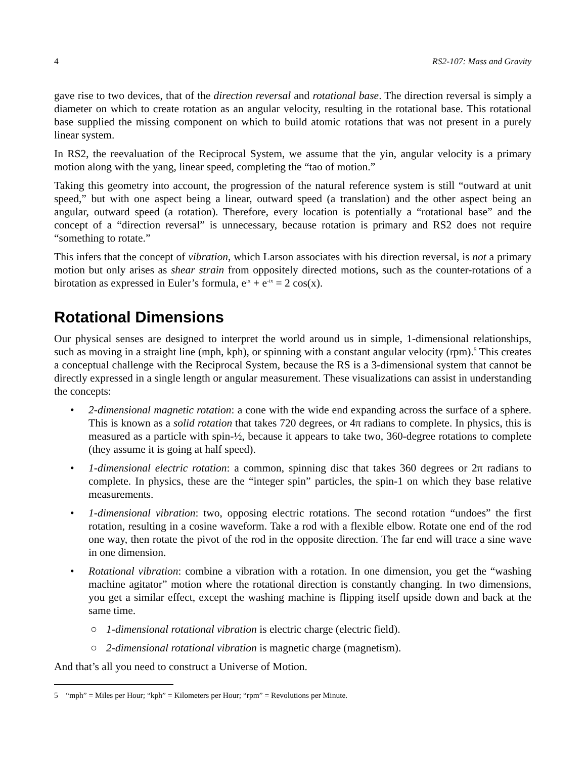4 RS2-107: Mass and Gravity
gave rise to two devices, that of the direction reversal and rotational base. The direction reversal is simply a diameter on which to create rotation as an angular velocity, resulting in the rotational base. This rotational base supplied the missing component on which to build atomic rotations that was not present in a purely linear system.
In RS2, the reevaluation of the Reciprocal System, we assume that the yin, angular velocity is a primary motion along with the yang, linear speed, completing the “tao of motion.”
Taking this geometry into account, the progression of the natural reference system is still “outward at unit speed,” but with one aspect being a linear, outward speed (a translation) and the other aspect being an angular, outward speed (a rotation). Therefore, every location is potentially a “rotational base” and the concept of a “direction reversal” is unnecessary, because rotation is primary and RS2 does not require “something to rotate.”
This infers that the concept of vibration, which Larson associates with his direction reversal, is not a primary motion but only arises as shear strain from oppositely directed motions, such as the counter-rotations of a birotation as expressed in Euler’s formula, e<sup>ix</sup> + e<sup>-ix</sup> = 2 cos(x).
Rotational Dimensions
Our physical senses are designed to interpret the world around us in simple, 1-dimensional relationships, such as moving in a straight line (mph, kph), or spinning with a constant angular velocity (rpm).<sup>5</sup> This creates a conceptual challenge with the Reciprocal System, because the RS is a 3-dimensional system that cannot be directly expressed in a single length or angular measurement. These visualizations can assist in understanding the concepts:
• 2-dimensional magnetic rotation: a cone with the wide end expanding across the surface of a sphere. This is known as a solid rotation that takes 720 degrees, or 4π radians to complete. In physics, this is measured as a particle with spin-½, because it appears to take two, 360-degree rotations to complete (they assume it is going at half speed).
• 1-dimensional electric rotation: a common, spinning disc that takes 360 degrees or 2π radians to complete. In physics, these are the “integer spin” particles, the spin-1 on which they base relative measurements.
• 1-dimensional vibration: two, opposing electric rotations. The second rotation “undoes” the first rotation, resulting in a cosine waveform. Take a rod with a flexible elbow. Rotate one end of the rod one way, then rotate the pivot of the rod in the opposite direction. The far end will trace a sine wave in one dimension.
• Rotational vibration: combine a vibration with a rotation. In one dimension, you get the “washing machine agitator” motion where the rotational direction is constantly changing. In two dimensions, you get a similar effect, except the washing machine is flipping itself upside down and back at the same time.
○ 1-dimensional rotational vibration is electric charge (electric field).
○ 2-dimensional rotational vibration is magnetic charge (magnetism).
And that’s all you need to construct a Universe of Motion.
5 “mph” = Miles per Hour; “kph” = Kilometers per Hour; “rpm” = Revolutions per Minute.